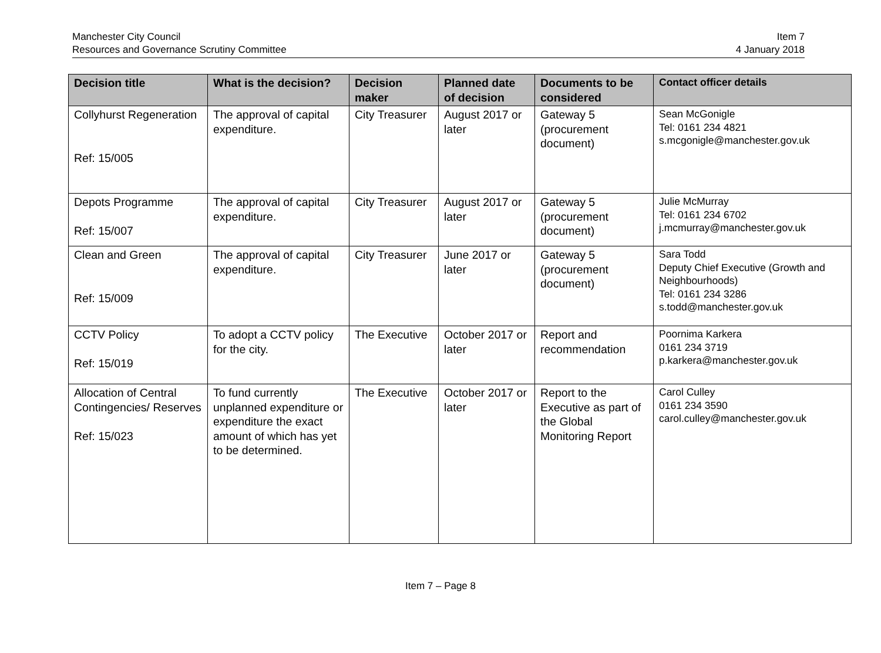Manchester City Council
Resources and Governance Scrutiny Committee
Item 7
4 January 2018
| Decision title | What is the decision? | Decision maker | Planned date of decision | Documents to be considered | Contact officer details |
| --- | --- | --- | --- | --- | --- |
| Collyhurst Regeneration Ref: 15/005 | The approval of capital expenditure. | City Treasurer | August 2017 or later | Gateway 5 (procurement document) | Sean McGonigle Tel: 0161 234 4821 s.mcgonigle@manchester.gov.uk |
| Depots Programme Ref: 15/007 | The approval of capital expenditure. | City Treasurer | August 2017 or later | Gateway 5 (procurement document) | Julie McMurray Tel: 0161 234 6702 j.mcmurray@manchester.gov.uk |
| Clean and Green Ref: 15/009 | The approval of capital expenditure. | City Treasurer | June 2017 or later | Gateway 5 (procurement document) | Sara Todd Deputy Chief Executive (Growth and Neighbourhoods) Tel: 0161 234 3286 s.todd@manchester.gov.uk |
| CCTV Policy Ref: 15/019 | To adopt a CCTV policy for the city. | The Executive | October 2017 or later | Report and recommendation | Poornima Karkera 0161 234 3719 p.karkera@manchester.gov.uk |
| Allocation of Central Contingencies/ Reserves Ref: 15/023 | To fund currently unplanned expenditure or expenditure the exact amount of which has yet to be determined. | The Executive | October 2017 or later | Report to the Executive as part of the Global Monitoring Report | Carol Culley 0161 234 3590 carol.culley@manchester.gov.uk |
Item 7 – Page 8